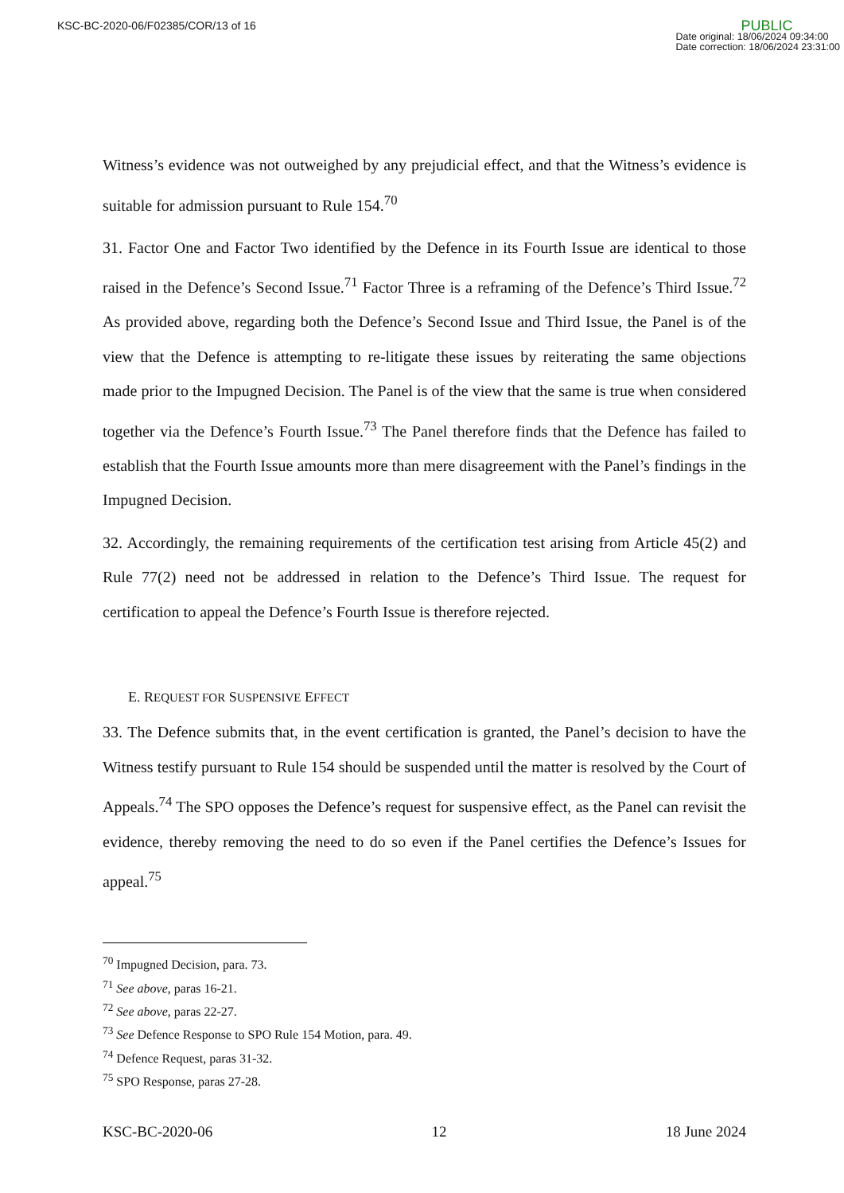KSC-BC-2020-06/F02385/COR/13 of 16
PUBLIC
Date original: 18/06/2024 09:34:00
Date correction: 18/06/2024 23:31:00
Witness’s evidence was not outweighed by any prejudicial effect, and that the Witness’s evidence is suitable for admission pursuant to Rule 154.<sup>70</sup>
31. Factor One and Factor Two identified by the Defence in its Fourth Issue are identical to those raised in the Defence’s Second Issue.<sup>71</sup> Factor Three is a reframing of the Defence’s Third Issue.<sup>72</sup> As provided above, regarding both the Defence’s Second Issue and Third Issue, the Panel is of the view that the Defence is attempting to re-litigate these issues by reiterating the same objections made prior to the Impugned Decision. The Panel is of the view that the same is true when considered together via the Defence’s Fourth Issue.<sup>73</sup> The Panel therefore finds that the Defence has failed to establish that the Fourth Issue amounts more than mere disagreement with the Panel’s findings in the Impugned Decision.
32. Accordingly, the remaining requirements of the certification test arising from Article 45(2) and Rule 77(2) need not be addressed in relation to the Defence’s Third Issue. The request for certification to appeal the Defence’s Fourth Issue is therefore rejected.
E. REQUEST FOR SUSPENSIVE EFFECT
33. The Defence submits that, in the event certification is granted, the Panel’s decision to have the Witness testify pursuant to Rule 154 should be suspended until the matter is resolved by the Court of Appeals.<sup>74</sup> The SPO opposes the Defence’s request for suspensive effect, as the Panel can revisit the evidence, thereby removing the need to do so even if the Panel certifies the Defence’s Issues for appeal.<sup>75</sup>
<sup>70</sup> Impugned Decision, para. 73.
<sup>71</sup> See above, paras 16-21.
<sup>72</sup> See above, paras 22-27.
<sup>73</sup> See Defence Response to SPO Rule 154 Motion, para. 49.
<sup>74</sup> Defence Request, paras 31-32.
<sup>75</sup> SPO Response, paras 27-28.
KSC-BC-2020-06 12 18 June 2024